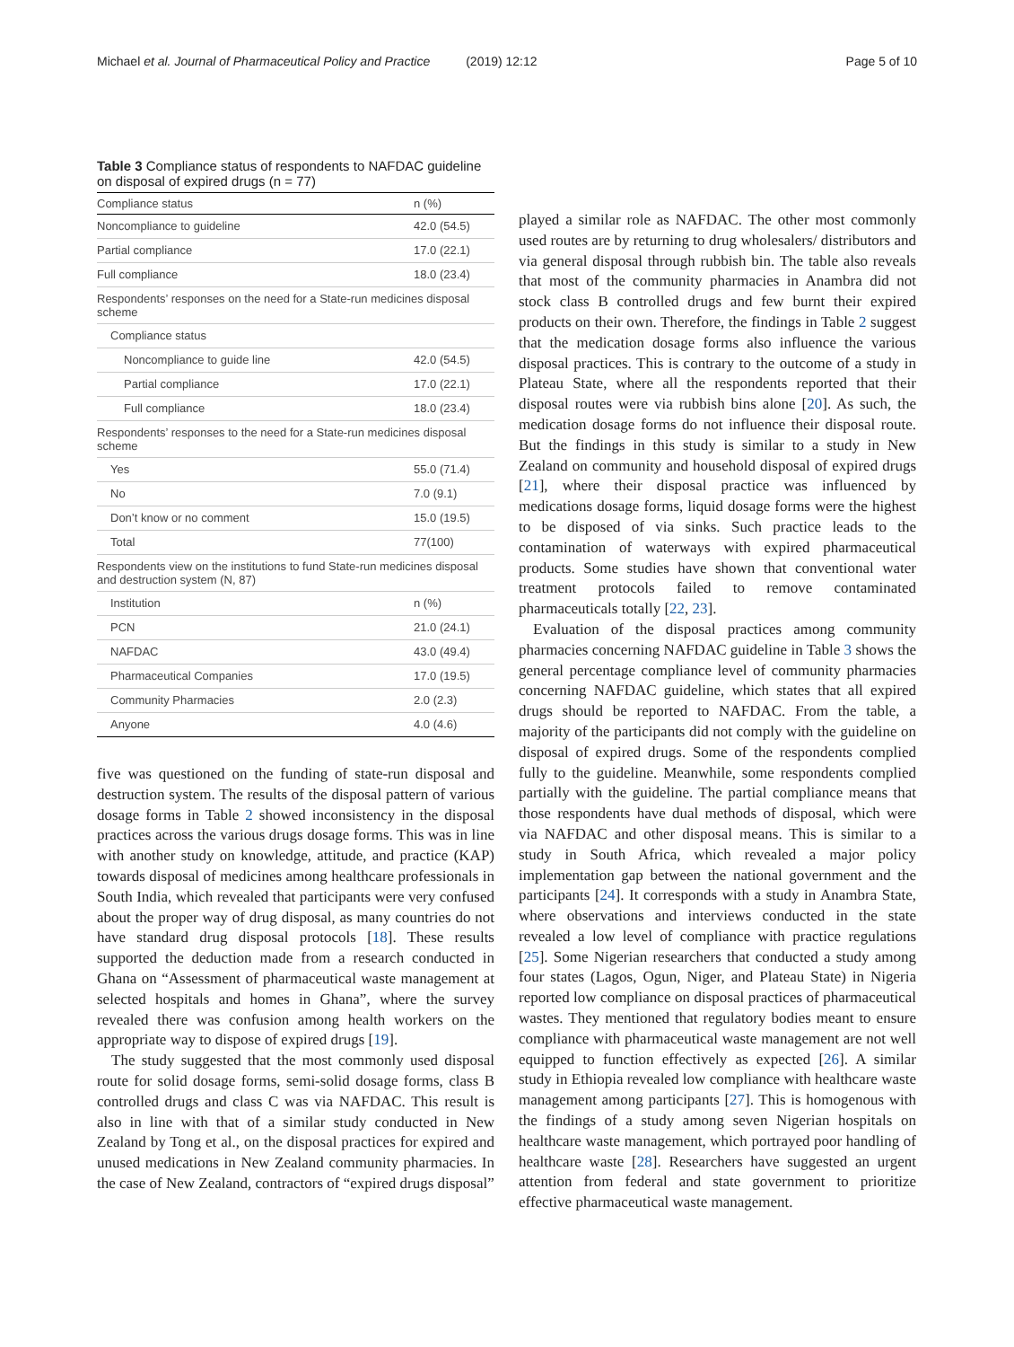Michael et al. Journal of Pharmaceutical Policy and Practice (2019) 12:12 Page 5 of 10
Table 3 Compliance status of respondents to NAFDAC guideline on disposal of expired drugs (n = 77)
| Compliance status | n (%) |
| --- | --- |
| Noncompliance to guideline | 42.0 (54.5) |
| Partial compliance | 17.0 (22.1) |
| Full compliance | 18.0 (23.4) |
| Respondents’ responses on the need for a State-run medicines disposal scheme | |
| Compliance status | |
| Noncompliance to guide line | 42.0 (54.5) |
| Partial compliance | 17.0 (22.1) |
| Full compliance | 18.0 (23.4) |
| Respondents’ responses to the need for a State-run medicines disposal scheme | |
| Yes | 55.0 (71.4) |
| No | 7.0 (9.1) |
| Don’t know or no comment | 15.0 (19.5) |
| Total | 77(100) |
| Respondents view on the institutions to fund State-run medicines disposal and destruction system (N, 87) | |
| Institution | n (%) |
| PCN | 21.0 (24.1) |
| NAFDAC | 43.0 (49.4) |
| Pharmaceutical Companies | 17.0 (19.5) |
| Community Pharmacies | 2.0 (2.3) |
| Anyone | 4.0 (4.6) |
five was questioned on the funding of state-run disposal and destruction system. The results of the disposal pattern of various dosage forms in Table 2 showed inconsistency in the disposal practices across the various drugs dosage forms. This was in line with another study on knowledge, attitude, and practice (KAP) towards disposal of medicines among healthcare professionals in South India, which revealed that participants were very confused about the proper way of drug disposal, as many countries do not have standard drug disposal protocols [18]. These results supported the deduction made from a research conducted in Ghana on “Assessment of pharmaceutical waste management at selected hospitals and homes in Ghana”, where the survey revealed there was confusion among health workers on the appropriate way to dispose of expired drugs [19].
The study suggested that the most commonly used disposal route for solid dosage forms, semi-solid dosage forms, class B controlled drugs and class C was via NAFDAC. This result is also in line with that of a similar study conducted in New Zealand by Tong et al., on the disposal practices for expired and unused medications in New Zealand community pharmacies. In the case of New Zealand, contractors of “expired drugs disposal”
played a similar role as NAFDAC. The other most commonly used routes are by returning to drug wholesalers/ distributors and via general disposal through rubbish bin. The table also reveals that most of the community pharmacies in Anambra did not stock class B controlled drugs and few burnt their expired products on their own. Therefore, the findings in Table 2 suggest that the medication dosage forms also influence the various disposal practices. This is contrary to the outcome of a study in Plateau State, where all the respondents reported that their disposal routes were via rubbish bins alone [20]. As such, the medication dosage forms do not influence their disposal route. But the findings in this study is similar to a study in New Zealand on community and household disposal of expired drugs [21], where their disposal practice was influenced by medications dosage forms, liquid dosage forms were the highest to be disposed of via sinks. Such practice leads to the contamination of waterways with expired pharmaceutical products. Some studies have shown that conventional water treatment protocols failed to remove contaminated pharmaceuticals totally [22, 23].
Evaluation of the disposal practices among community pharmacies concerning NAFDAC guideline in Table 3 shows the general percentage compliance level of community pharmacies concerning NAFDAC guideline, which states that all expired drugs should be reported to NAFDAC. From the table, a majority of the participants did not comply with the guideline on disposal of expired drugs. Some of the respondents complied fully to the guideline. Meanwhile, some respondents complied partially with the guideline. The partial compliance means that those respondents have dual methods of disposal, which were via NAFDAC and other disposal means. This is similar to a study in South Africa, which revealed a major policy implementation gap between the national government and the participants [24]. It corresponds with a study in Anambra State, where observations and interviews conducted in the state revealed a low level of compliance with practice regulations [25]. Some Nigerian researchers that conducted a study among four states (Lagos, Ogun, Niger, and Plateau State) in Nigeria reported low compliance on disposal practices of pharmaceutical wastes. They mentioned that regulatory bodies meant to ensure compliance with pharmaceutical waste management are not well equipped to function effectively as expected [26]. A similar study in Ethiopia revealed low compliance with healthcare waste management among participants [27]. This is homogenous with the findings of a study among seven Nigerian hospitals on healthcare waste management, which portrayed poor handling of healthcare waste [28]. Researchers have suggested an urgent attention from federal and state government to prioritize effective pharmaceutical waste management.